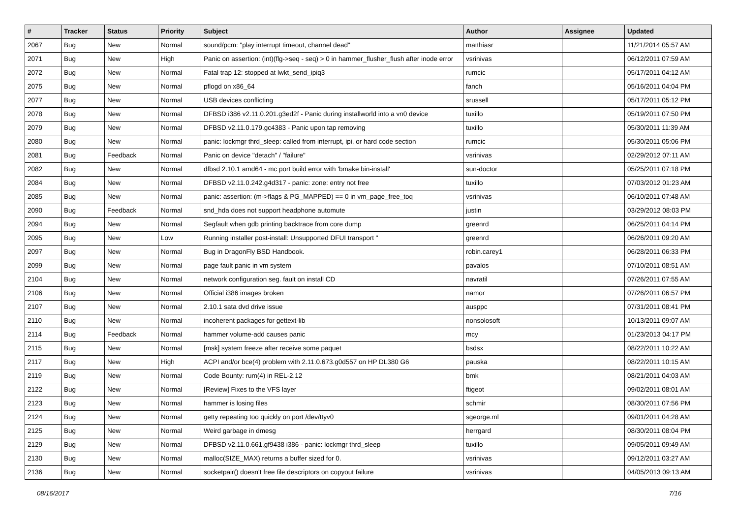| # | Tracker | Status | Priority | Subject | Author | Assignee | Updated |
| --- | --- | --- | --- | --- | --- | --- | --- |
| 2067 | Bug | New | Normal | sound/pcm: "play interrupt timeout, channel dead" | matthiasr | | 11/21/2014 05:57 AM |
| 2071 | Bug | New | High | Panic on assertion: (int)(flg->seq - seq) > 0 in hammer_flusher_flush after inode error | vsrinivas | | 06/12/2011 07:59 AM |
| 2072 | Bug | New | Normal | Fatal trap 12: stopped at lwkt_send_ipiq3 | rumcic | | 05/17/2011 04:12 AM |
| 2075 | Bug | New | Normal | pflogd on x86_64 | fanch | | 05/16/2011 04:04 PM |
| 2077 | Bug | New | Normal | USB devices conflicting | srussell | | 05/17/2011 05:12 PM |
| 2078 | Bug | New | Normal | DFBSD i386 v2.11.0.201.g3ed2f - Panic during installworld into a vn0 device | tuxillo | | 05/19/2011 07:50 PM |
| 2079 | Bug | New | Normal | DFBSD v2.11.0.179.gc4383 - Panic upon tap removing | tuxillo | | 05/30/2011 11:39 AM |
| 2080 | Bug | New | Normal | panic: lockmgr thrd_sleep: called from interrupt, ipi, or hard code section | rumcic | | 05/30/2011 05:06 PM |
| 2081 | Bug | Feedback | Normal | Panic on device "detach" / "failure" | vsrinivas | | 02/29/2012 07:11 AM |
| 2082 | Bug | New | Normal | dfbsd 2.10.1 amd64 - mc port build error with 'bmake bin-install' | sun-doctor | | 05/25/2011 07:18 PM |
| 2084 | Bug | New | Normal | DFBSD v2.11.0.242.g4d317 - panic: zone: entry not free | tuxillo | | 07/03/2012 01:23 AM |
| 2085 | Bug | New | Normal | panic: assertion: (m->flags & PG_MAPPED) == 0 in vm_page_free_toq | vsrinivas | | 06/10/2011 07:48 AM |
| 2090 | Bug | Feedback | Normal | snd_hda does not support headphone automute | justin | | 03/29/2012 08:03 PM |
| 2094 | Bug | New | Normal | Segfault when gdb printing backtrace from core dump | greenrd | | 06/25/2011 04:14 PM |
| 2095 | Bug | New | Low | Running installer post-install: Unsupported DFUI transport " | greenrd | | 06/26/2011 09:20 AM |
| 2097 | Bug | New | Normal | Bug in DragonFly BSD Handbook. | robin.carey1 | | 06/28/2011 06:33 PM |
| 2099 | Bug | New | Normal | page fault panic in vm system | pavalos | | 07/10/2011 08:51 AM |
| 2104 | Bug | New | Normal | network configuration seg. fault on install CD | navratil | | 07/26/2011 07:55 AM |
| 2106 | Bug | New | Normal | Official i386 images broken | namor | | 07/26/2011 06:57 PM |
| 2107 | Bug | New | Normal | 2.10.1 sata dvd drive issue | ausppc | | 07/31/2011 08:41 PM |
| 2110 | Bug | New | Normal | incoherent packages for gettext-lib | nonsolosoft | | 10/13/2011 09:07 AM |
| 2114 | Bug | Feedback | Normal | hammer volume-add causes panic | mcy | | 01/23/2013 04:17 PM |
| 2115 | Bug | New | Normal | [msk] system freeze after receive some paquet | bsdsx | | 08/22/2011 10:22 AM |
| 2117 | Bug | New | High | ACPI and/or bce(4) problem with 2.11.0.673.g0d557 on HP DL380 G6 | pauska | | 08/22/2011 10:15 AM |
| 2119 | Bug | New | Normal | Code Bounty: rum(4) in REL-2.12 | bmk | | 08/21/2011 04:03 AM |
| 2122 | Bug | New | Normal | [Review] Fixes to the VFS layer | ftigeot | | 09/02/2011 08:01 AM |
| 2123 | Bug | New | Normal | hammer is losing files | schmir | | 08/30/2011 07:56 PM |
| 2124 | Bug | New | Normal | getty repeating too quickly on port /dev/ttyv0 | sgeorge.ml | | 09/01/2011 04:28 AM |
| 2125 | Bug | New | Normal | Weird garbage in dmesg | herrgard | | 08/30/2011 08:04 PM |
| 2129 | Bug | New | Normal | DFBSD v2.11.0.661.gf9438 i386 - panic: lockmgr thrd_sleep | tuxillo | | 09/05/2011 09:49 AM |
| 2130 | Bug | New | Normal | malloc(SIZE_MAX) returns a buffer sized for 0. | vsrinivas | | 09/12/2011 03:27 AM |
| 2136 | Bug | New | Normal | socketpair() doesn't free file descriptors on copyout failure | vsrinivas | | 04/05/2013 09:13 AM |
08/16/2017 7/16